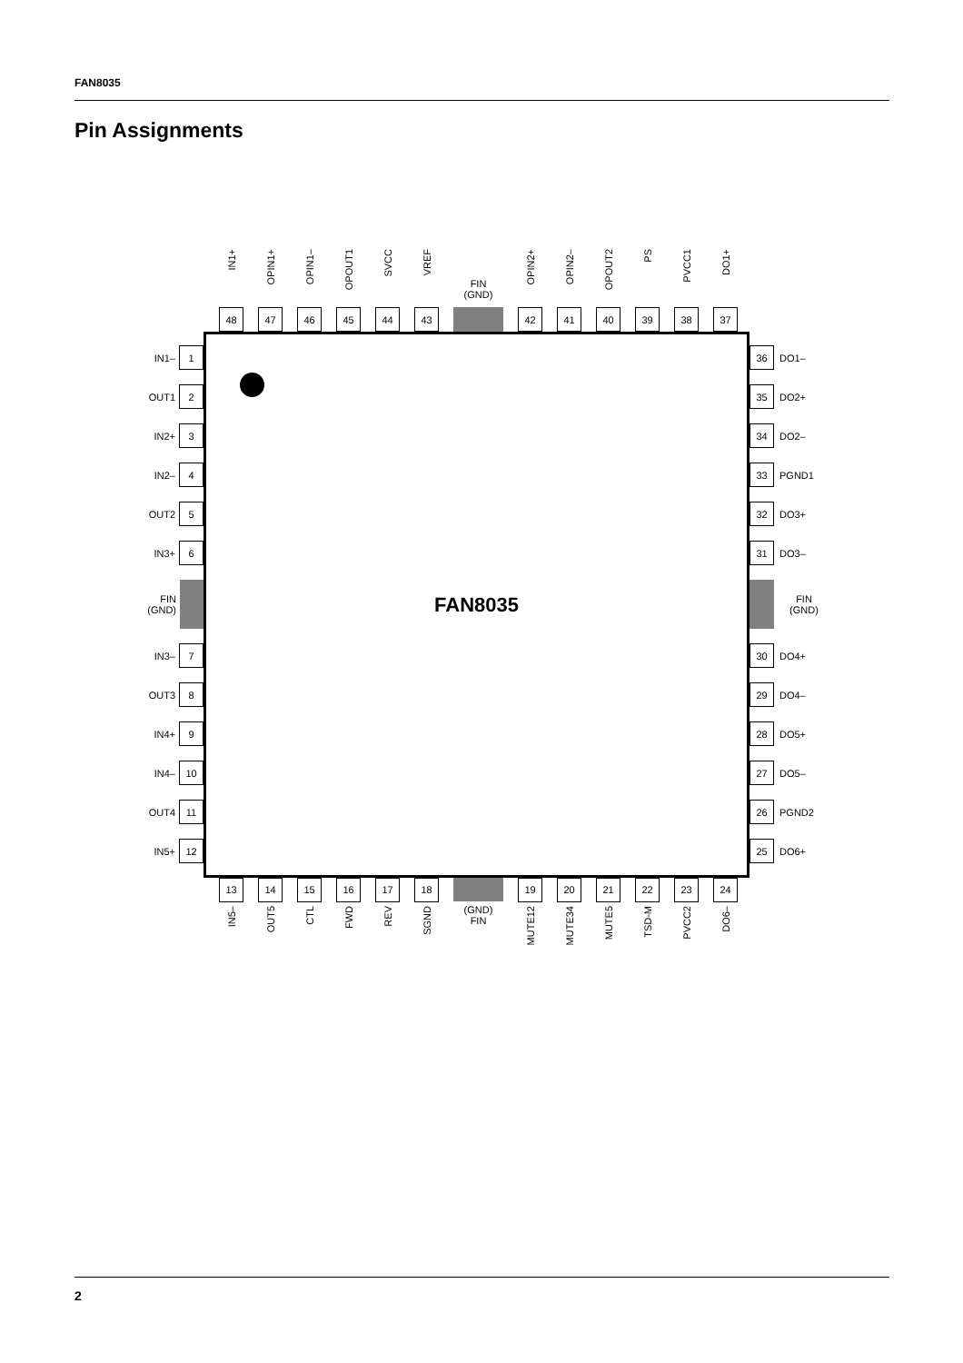FAN8035
Pin Assignments
IN1+
48
OPIN1+
47
OPIN1–
46
OPOUT1
45
SVCC
44
VREF
43
FIN
(GND)
OPIN2+
42
OPIN2–
41
OPOUT2
40
PS
39
PVCC1
38
DO1+
37
IN1– 1
OUT1 2
IN2+ 3
IN2– 4
OUT2 5
IN3+ 6
FIN
(GND)
IN3– 7
OUT3 8
IN4+ 9
IN4– 10
OUT4 11
IN5+ 12
FAN8035
36 DO1–
35 DO2+
34 DO2–
33 PGND1
32 DO3+
31 DO3–
FIN
(GND)
30 DO4+
29 DO4–
28 DO5+
27 DO5–
26 PGND2
25 DO6+
13
IN5–
14
OUT5
15
CTL
16
FWD
17
REV
18
SGND
(GND)
FIN
19
MUTE12
20
MUTE34
21
MUTE5
22
TSD-M
23
PVCC2
24
DO6–
2